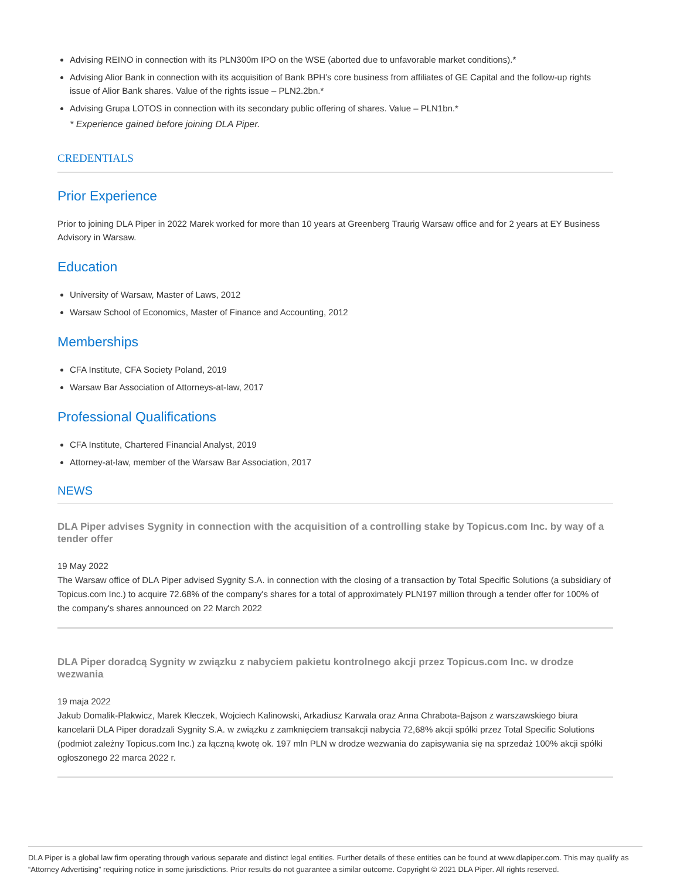Advising REINO in connection with its PLN300m IPO on the WSE (aborted due to unfavorable market conditions).*
Advising Alior Bank in connection with its acquisition of Bank BPH’s core business from affiliates of GE Capital and the follow-up rights issue of Alior Bank shares. Value of the rights issue – PLN2.2bn.*
Advising Grupa LOTOS in connection with its secondary public offering of shares. Value – PLN1bn.*
* Experience gained before joining DLA Piper.
CREDENTIALS
Prior Experience
Prior to joining DLA Piper in 2022 Marek worked for more than 10 years at Greenberg Traurig Warsaw office and for 2 years at EY Business Advisory in Warsaw.
Education
University of Warsaw, Master of Laws, 2012
Warsaw School of Economics, Master of Finance and Accounting, 2012
Memberships
CFA Institute, CFA Society Poland, 2019
Warsaw Bar Association of Attorneys-at-law, 2017
Professional Qualifications
CFA Institute, Chartered Financial Analyst, 2019
Attorney-at-law, member of the Warsaw Bar Association, 2017
NEWS
DLA Piper advises Sygnity in connection with the acquisition of a controlling stake by Topicus.com Inc. by way of a tender offer
19 May 2022
The Warsaw office of DLA Piper advised Sygnity S.A. in connection with the closing of a transaction by Total Specific Solutions (a subsidiary of Topicus.com Inc.) to acquire 72.68% of the company's shares for a total of approximately PLN197 million through a tender offer for 100% of the company's shares announced on 22 March 2022
DLA Piper doradcą Sygnity w związku z nabyciem pakietu kontrolnego akcji przez Topicus.com Inc. w drodze wezwania
19 maja 2022
Jakub Domalik-Plakwicz, Marek Kłeczek, Wojciech Kalinowski, Arkadiusz Karwala oraz Anna Chrabota-Bajson z warszawskiego biura kancelarii DLA Piper doradzali Sygnity S.A. w związku z zamknięciem transakcji nabycia 72,68% akcji spółki przez Total Specific Solutions (podmiot zależny Topicus.com Inc.) za łączną kwotę ok. 197 mln PLN w drodze wezwania do zapisywania się na sprzedaż 100% akcji spółki ogłoszonego 22 marca 2022 r.
DLA Piper is a global law firm operating through various separate and distinct legal entities. Further details of these entities can be found at www.dlapiper.com. This may qualify as “Attorney Advertising” requiring notice in some jurisdictions. Prior results do not guarantee a similar outcome. Copyright © 2021 DLA Piper. All rights reserved.